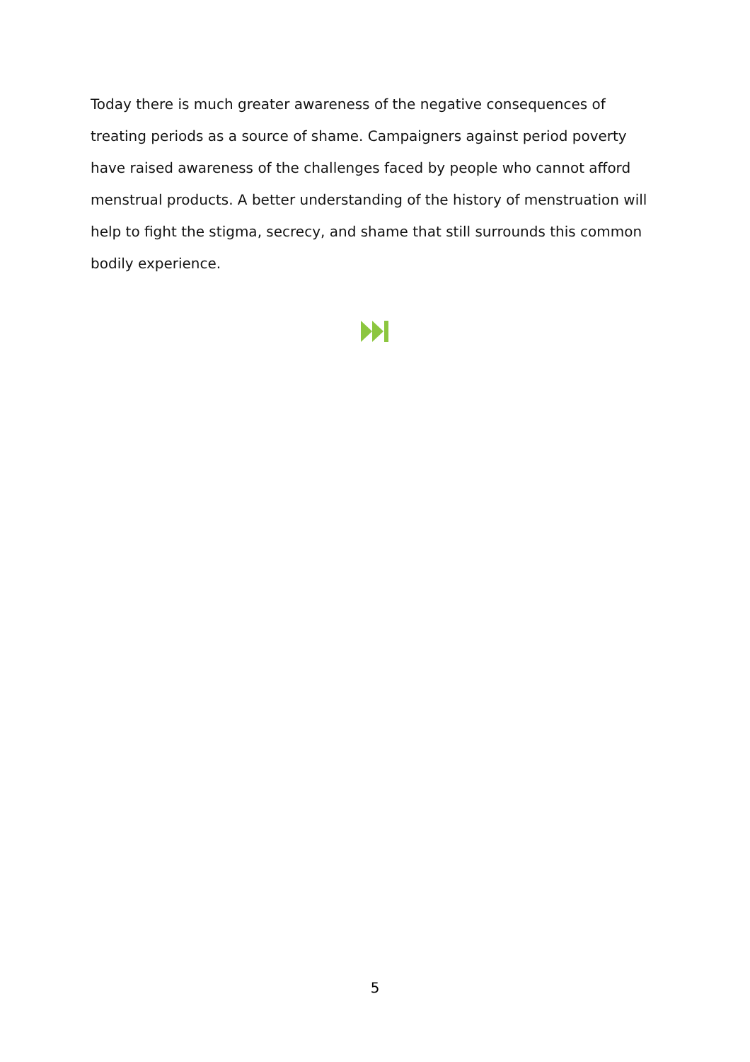Today there is much greater awareness of the negative consequences of treating periods as a source of shame. Campaigners against period poverty have raised awareness of the challenges faced by people who cannot afford menstrual products. A better understanding of the history of menstruation will help to fight the stigma, secrecy, and shame that still surrounds this common bodily experience.
5